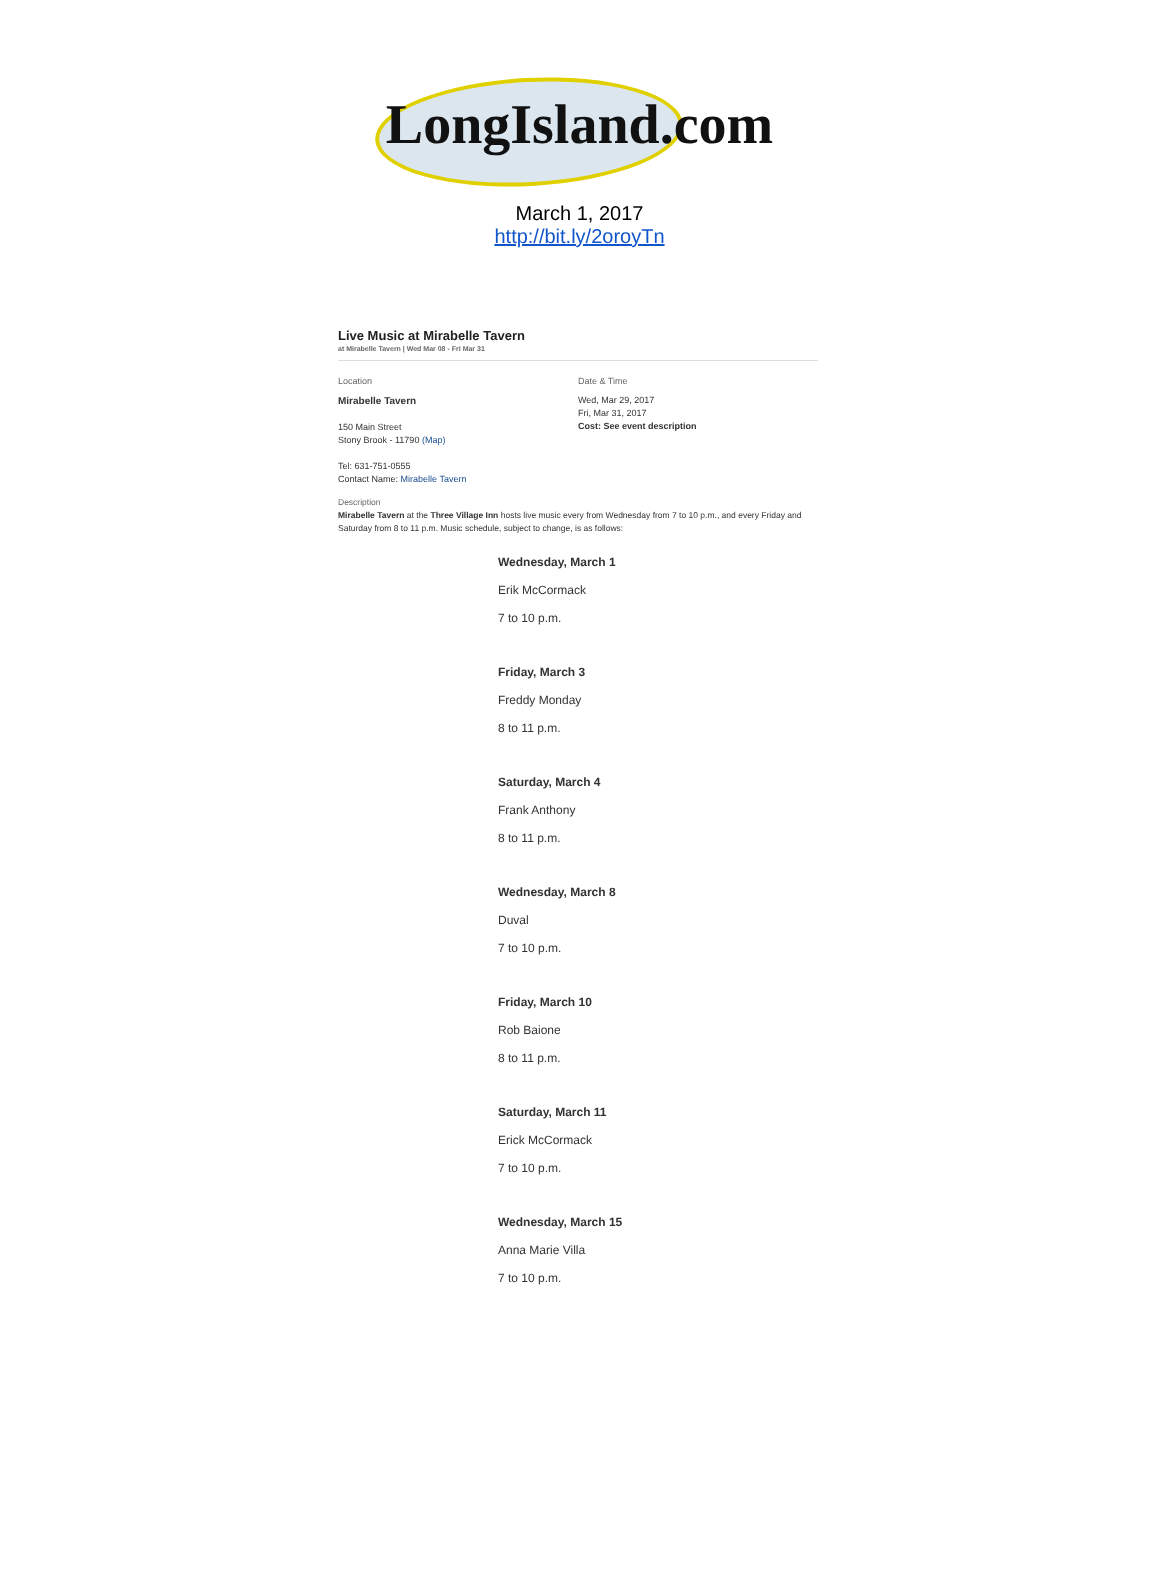LongIsland.com
March 1, 2017
http://bit.ly/2oroyTn
Live Music at Mirabelle Tavern
at Mirabelle Tavern | Wed Mar 08 - Fri Mar 31
Location
Mirabelle Tavern
150 Main Street
Stony Brook - 11790 (Map)
Tel: 631-751-0555
Contact Name: Mirabelle Tavern
Date & Time
Wed, Mar 29, 2017
Fri, Mar 31, 2017
Cost: See event description
Description
Mirabelle Tavern at the Three Village Inn hosts live music every from Wednesday from 7 to 10 p.m., and every Friday and Saturday from 8 to 11 p.m. Music schedule, subject to change, is as follows:
Wednesday, March 1
Erik McCormack
7 to 10 p.m.
Friday, March 3
Freddy Monday
8 to 11 p.m.
Saturday, March 4
Frank Anthony
8 to 11 p.m.
Wednesday, March 8
Duval
7 to 10 p.m.
Friday, March 10
Rob Baione
8 to 11 p.m.
Saturday, March 11
Erick McCormack
7 to 10 p.m.
Wednesday, March 15
Anna Marie Villa
7 to 10 p.m.